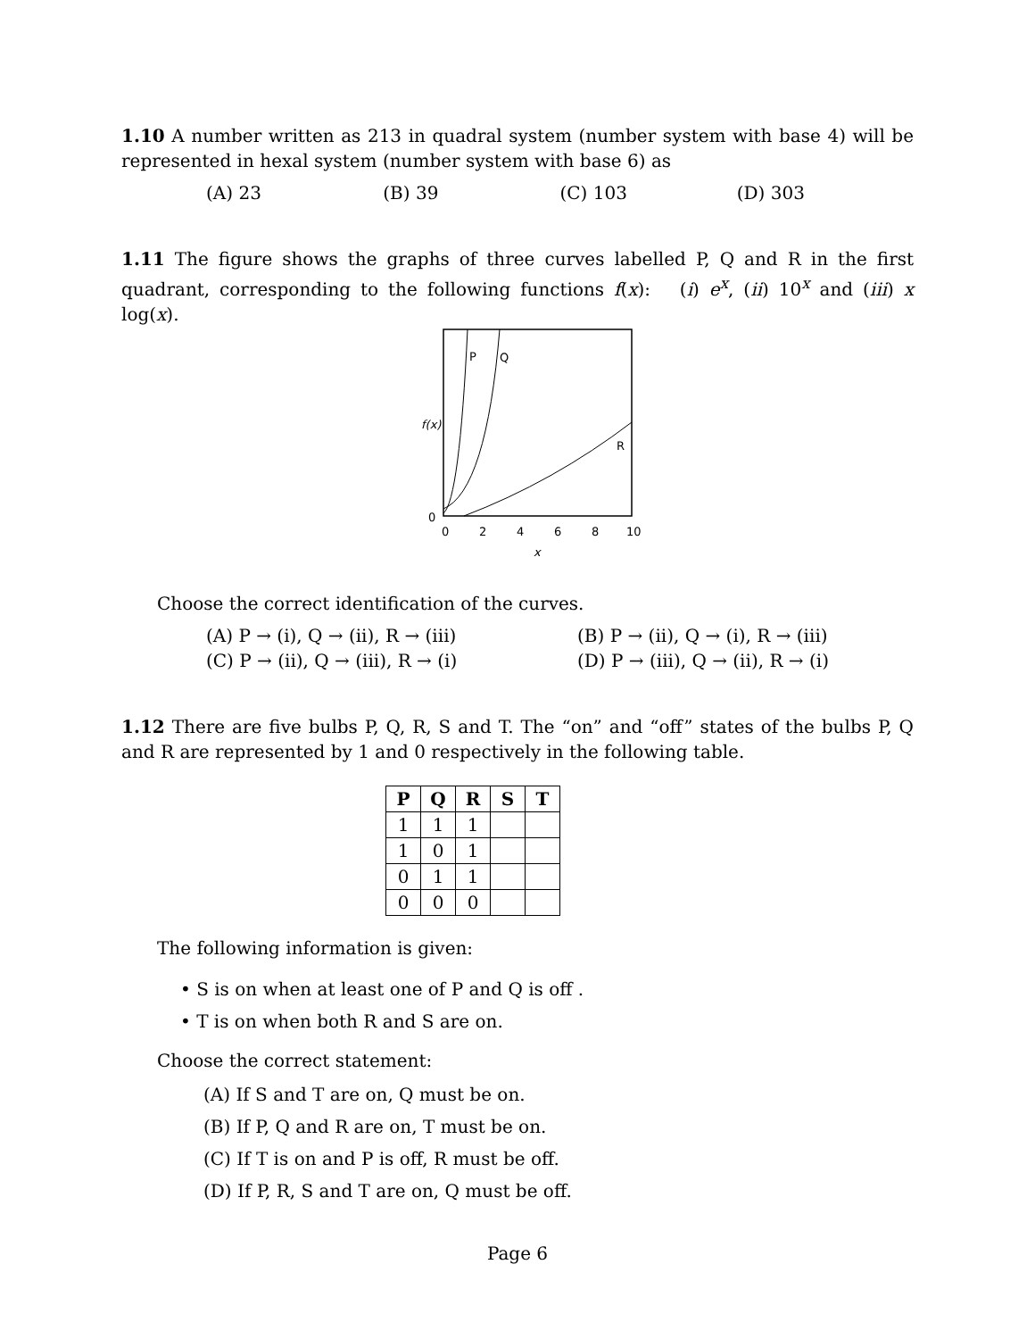1.10 A number written as 213 in quadral system (number system with base 4) will be represented in hexal system (number system with base 6) as
(A) 23 (B) 39 (C) 103 (D) 303
1.11 The figure shows the graphs of three curves labelled P, Q and R in the first quadrant, corresponding to the following functions f(x): (i) e<sup>x</sup>, (ii) 10<sup>x</sup> and (iii) x log(x).
P
Q
R
f(x)
0
0
2
4
6
8
10
x
Choose the correct identification of the curves.
(A) P → (i), Q → (ii), R → (iii) (B) P → (ii), Q → (i), R → (iii) (C) P → (ii), Q → (iii), R → (i) (D) P → (iii), Q → (ii), R → (i)
1.12 There are five bulbs P, Q, R, S and T. The “on” and “off” states of the bulbs P, Q and R are represented by 1 and 0 respectively in the following table.
| P | Q | R | S | T |
| --- | --- | --- | --- | --- |
| 1 | 1 | 1 | | |
| 1 | 0 | 1 | | |
| 0 | 1 | 1 | | |
| 0 | 0 | 0 | | |
The following information is given:
• S is on when at least one of P and Q is off .
• T is on when both R and S are on.
Choose the correct statement:
(A) If S and T are on, Q must be on.
(B) If P, Q and R are on, T must be on.
(C) If T is on and P is off, R must be off.
(D) If P, R, S and T are on, Q must be off.
Page 6